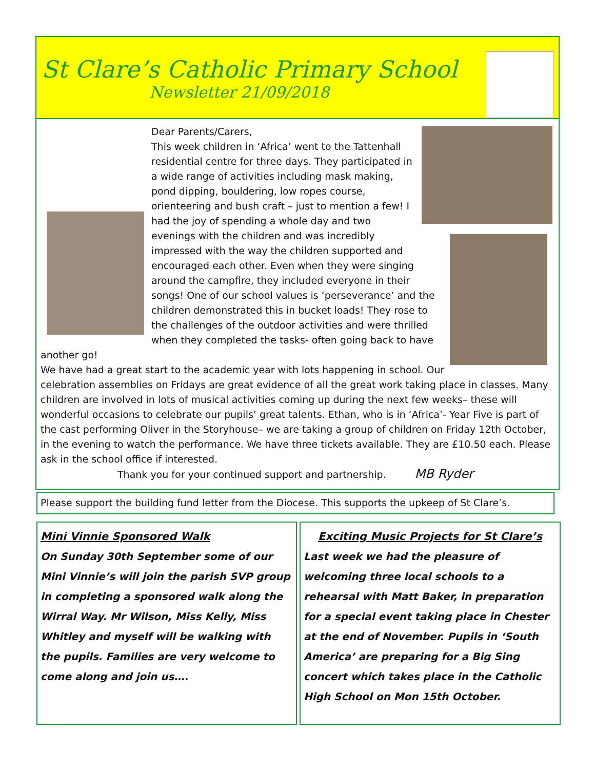St Clare’s Catholic Primary School
Newsletter 21/09/2018
Dear Parents/Carers,
This week children in ‘Africa’ went to the Tattenhall residential centre for three days. They participated in a wide range of activities including mask making, pond dipping, bouldering, low ropes course, orienteering and bush craft – just to mention a few! I had the joy of spending a whole day and two evenings with the children and was incredibly impressed with the way the children supported and encouraged each other. Even when they were singing around the campfire, they included everyone in their songs! One of our school values is ‘perseverance’ and the children demonstrated this in bucket loads! They rose to the challenges of the outdoor activities and were thrilled when they completed the tasks- often going back to have another go!
We have had a great start to the academic year with lots happening in school. Our celebration assemblies on Fridays are great evidence of all the great work taking place in classes. Many children are involved in lots of musical activities coming up during the next few weeks– these will wonderful occasions to celebrate our pupils’ great talents. Ethan, who is in ‘Africa’- Year Five is part of the cast performing Oliver in the Storyhouse– we are taking a group of children on Friday 12th October, in the evening to watch the performance. We have three tickets available. They are £10.50 each. Please ask in the school office if interested.
Thank you for your continued support and partnership. MB Ryder
Please support the building fund letter from the Diocese. This supports the upkeep of St Clare’s.
Mini Vinnie Sponsored Walk
On Sunday 30th September some of our Mini Vinnie’s will join the parish SVP group in completing a sponsored walk along the Wirral Way. Mr Wilson, Miss Kelly, Miss Whitley and myself will be walking with the pupils. Families are very welcome to come along and join us….
Exciting Music Projects for St Clare’s
Last week we had the pleasure of welcoming three local schools to a rehearsal with Matt Baker, in preparation for a special event taking place in Chester at the end of November. Pupils in ‘South America’ are preparing for a Big Sing concert which takes place in the Catholic High School on Mon 15th October.